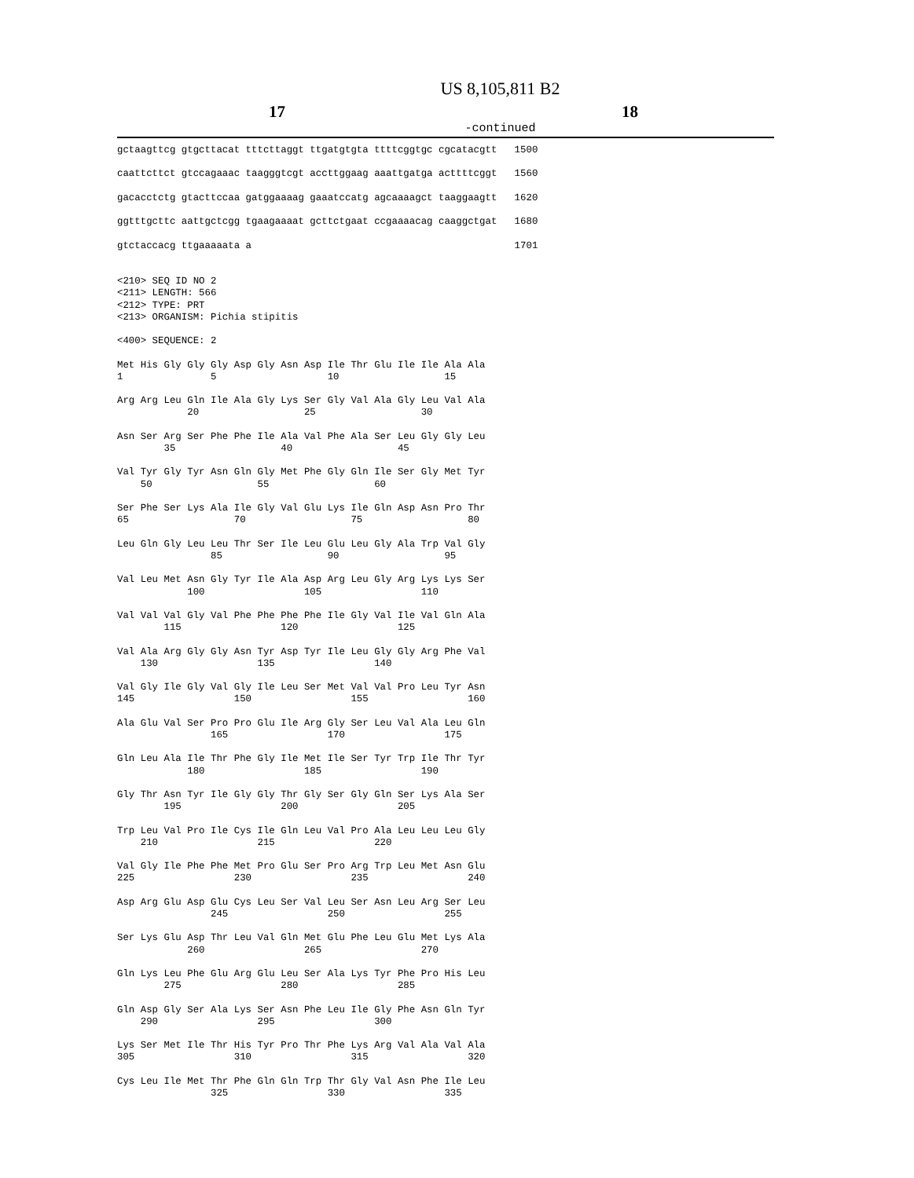US 8,105,811 B2
17 18
-continued
gctaagttcg gtgcttacat tttcttaggt ttgatgtgta ttttcggtgc cgcatacgtt   1500

caattcttct gtccagaaac taagggtcgt accttggaag aaattgatga acttttcggt   1560

gacacctctg gtacttccaa gatggaaaag gaaatccatg agcaaaagct taaggaagtt   1620

ggtttgcttc aattgctcgg tgaagaaaat gcttctgaat ccgaaaacag caaggctgat   1680

gtctaccacg ttgaaaaata a                                             1701


<210> SEQ ID NO 2
<211> LENGTH: 566
<212> TYPE: PRT
<213> ORGANISM: Pichia stipitis

<400> SEQUENCE: 2

Met His Gly Gly Gly Asp Gly Asn Asp Ile Thr Glu Ile Ile Ala Ala
1               5                   10                  15

Arg Arg Leu Gln Ile Ala Gly Lys Ser Gly Val Ala Gly Leu Val Ala
            20                  25                  30

Asn Ser Arg Ser Phe Phe Ile Ala Val Phe Ala Ser Leu Gly Gly Leu
        35                  40                  45

Val Tyr Gly Tyr Asn Gln Gly Met Phe Gly Gln Ile Ser Gly Met Tyr
    50                  55                  60

Ser Phe Ser Lys Ala Ile Gly Val Glu Lys Ile Gln Asp Asn Pro Thr
65                  70                  75                  80

Leu Gln Gly Leu Leu Thr Ser Ile Leu Glu Leu Gly Ala Trp Val Gly
                85                  90                  95

Val Leu Met Asn Gly Tyr Ile Ala Asp Arg Leu Gly Arg Lys Lys Ser
            100                 105                 110

Val Val Val Gly Val Phe Phe Phe Phe Ile Gly Val Ile Val Gln Ala
        115                 120                 125

Val Ala Arg Gly Gly Asn Tyr Asp Tyr Ile Leu Gly Gly Arg Phe Val
    130                 135                 140

Val Gly Ile Gly Val Gly Ile Leu Ser Met Val Val Pro Leu Tyr Asn
145                 150                 155                 160

Ala Glu Val Ser Pro Pro Glu Ile Arg Gly Ser Leu Val Ala Leu Gln
                165                 170                 175

Gln Leu Ala Ile Thr Phe Gly Ile Met Ile Ser Tyr Trp Ile Thr Tyr
            180                 185                 190

Gly Thr Asn Tyr Ile Gly Gly Thr Gly Ser Gly Gln Ser Lys Ala Ser
        195                 200                 205

Trp Leu Val Pro Ile Cys Ile Gln Leu Val Pro Ala Leu Leu Leu Gly
    210                 215                 220

Val Gly Ile Phe Phe Met Pro Glu Ser Pro Arg Trp Leu Met Asn Glu
225                 230                 235                 240

Asp Arg Glu Asp Glu Cys Leu Ser Val Leu Ser Asn Leu Arg Ser Leu
                245                 250                 255

Ser Lys Glu Asp Thr Leu Val Gln Met Glu Phe Leu Glu Met Lys Ala
            260                 265                 270

Gln Lys Leu Phe Glu Arg Glu Leu Ser Ala Lys Tyr Phe Pro His Leu
        275                 280                 285

Gln Asp Gly Ser Ala Lys Ser Asn Phe Leu Ile Gly Phe Asn Gln Tyr
    290                 295                 300

Lys Ser Met Ile Thr His Tyr Pro Thr Phe Lys Arg Val Ala Val Ala
305                 310                 315                 320

Cys Leu Ile Met Thr Phe Gln Gln Trp Thr Gly Val Asn Phe Ile Leu
                325                 330                 335